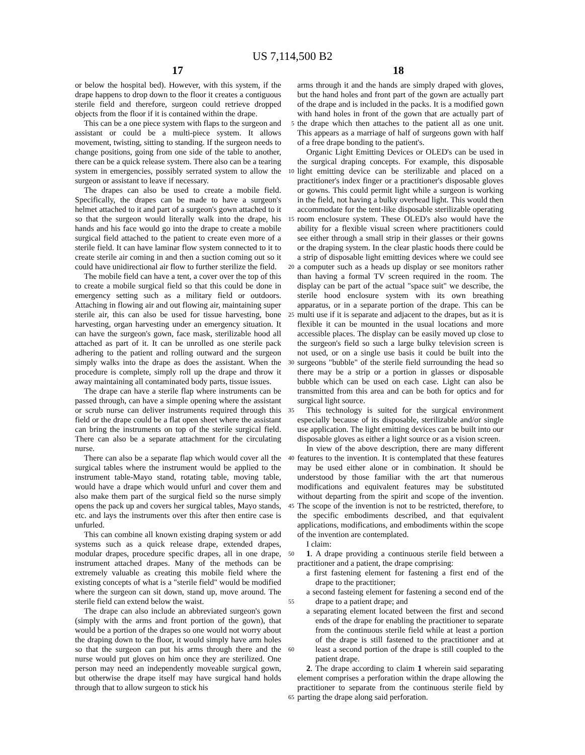US 7,114,500 B2
17 18
or below the hospital bed). However, with this system, if the drape happens to drop down to the floor it creates a contiguous sterile field and therefore, surgeon could retrieve dropped objects from the floor if it is contained within the drape.
This can be a one piece system with flaps to the surgeon and assistant or could be a multi-piece system. It allows movement, twisting, sitting to standing. If the surgeon needs to change positions, going from one side of the table to another, there can be a quick release system. There also can be a tearing system in emergencies, possibly serrated system to allow the surgeon or assistant to leave if necessary.
The drapes can also be used to create a mobile field. Specifically, the drapes can be made to have a surgeon's helmet attached to it and part of a surgeon's gown attached to it so that the surgeon would literally walk into the drape, his hands and his face would go into the drape to create a mobile surgical field attached to the patient to create even more of a sterile field. It can have laminar flow system connected to it to create sterile air coming in and then a suction coming out so it could have unidirectional air flow to further sterilize the field.
The mobile field can have a tent, a cover over the top of this to create a mobile surgical field so that this could be done in emergency setting such as a military field or outdoors. Attaching in flowing air and out flowing air, maintaining super sterile air, this can also be used for tissue harvesting, bone harvesting, organ harvesting under an emergency situation. It can have the surgeon's gown, face mask, sterilizable hood all attached as part of it. It can be unrolled as one sterile pack adhering to the patient and rolling outward and the surgeon simply walks into the drape as does the assistant. When the procedure is complete, simply roll up the drape and throw it away maintaining all contaminated body parts, tissue issues.
The drape can have a sterile flap where instruments can be passed through, can have a simple opening where the assistant or scrub nurse can deliver instruments required through this field or the drape could be a flat open sheet where the assistant can bring the instruments on top of the sterile surgical field. There can also be a separate attachment for the circulating nurse.
There can also be a separate flap which would cover all the surgical tables where the instrument would be applied to the instrument table-Mayo stand, rotating table, moving table, would have a drape which would unfurl and cover them and also make them part of the surgical field so the nurse simply opens the pack up and covers her surgical tables, Mayo stands, etc. and lays the instruments over this after then entire case is unfurled.
This can combine all known existing draping system or add systems such as a quick release drape, extended drapes, modular drapes, procedure specific drapes, all in one drape, instrument attached drapes. Many of the methods can be extremely valuable as creating this mobile field where the existing concepts of what is a "sterile field" would be modified where the surgeon can sit down, stand up, move around. The sterile field can extend below the waist.
The drape can also include an abbreviated surgeon's gown (simply with the arms and front portion of the gown), that would be a portion of the drapes so one would not worry about the draping down to the floor, it would simply have arm holes so that the surgeon can put his arms through there and the nurse would put gloves on him once they are sterilized. One person may need an independently moveable surgical gown, but otherwise the drape itself may have surgical hand holds through that to allow surgeon to stick his
5
10
15
20
25
30
35
40
45
50
55
60
65
arms through it and the hands are simply draped with gloves, but the hand holes and front part of the gown are actually part of the drape and is included in the packs. It is a modified gown with hand holes in front of the gown that are actually part of the drape which then attaches to the patient all as one unit. This appears as a marriage of half of surgeons gown with half of a free drape bonding to the patient's.
Organic Light Emitting Devices or OLED's can be used in the surgical draping concepts. For example, this disposable light emitting device can be sterilizable and placed on a practitioner's index finger or a practitioner's disposable gloves or gowns. This could permit light while a surgeon is working in the field, not having a bulky overhead light. This would then accommodate for the tent-like disposable sterilizable operating room enclosure system. These OLED's also would have the ability for a flexible visual screen where practitioners could see either through a small strip in their glasses or their gowns or the draping system. In the clear plastic hoods there could be a strip of disposable light emitting devices where we could see a computer such as a heads up display or see monitors rather than having a formal TV screen required in the room. The display can be part of the actual "space suit" we describe, the sterile hood enclosure system with its own breathing apparatus, or in a separate portion of the drape. This can be multi use if it is separate and adjacent to the drapes, but as it is flexible it can be mounted in the usual locations and more accessible places. The display can be easily moved up close to the surgeon's field so such a large bulky television screen is not used, or on a single use basis it could be built into the surgeons "bubble" of the sterile field surrounding the head so there may be a strip or a portion in glasses or disposable bubble which can be used on each case. Light can also be transmitted from this area and can be both for optics and for surgical light source.
This technology is suited for the surgical environment especially because of its disposable, sterilizable and/or single use application. The light emitting devices can be built into our disposable gloves as either a light source or as a vision screen.
In view of the above description, there are many different features to the invention. It is contemplated that these features may be used either alone or in combination. It should be understood by those familiar with the art that numerous modifications and equivalent features may be substituted without departing from the spirit and scope of the invention. The scope of the invention is not to be restricted, therefore, to the specific embodiments described, and that equivalent applications, modifications, and embodiments within the scope of the invention are contemplated.
I claim:
1. A drape providing a continuous sterile field between a practitioner and a patient, the drape comprising:
a first fastening element for fastening a first end of the drape to the practitioner;
a second fasteing element for fastening a second end of the drape to a patient drape; and
a separating element located between the first and second ends of the drape for enabling the practitioner to separate from the continuous sterile field while at least a portion of the drape is still fastened to the practitioner and at least a second portion of the drape is still coupled to the patient drape.
2. The drape according to claim 1 wherein said separating element comprises a perforation within the drape allowing the practitioner to separate from the continuous sterile field by parting the drape along said perforation.